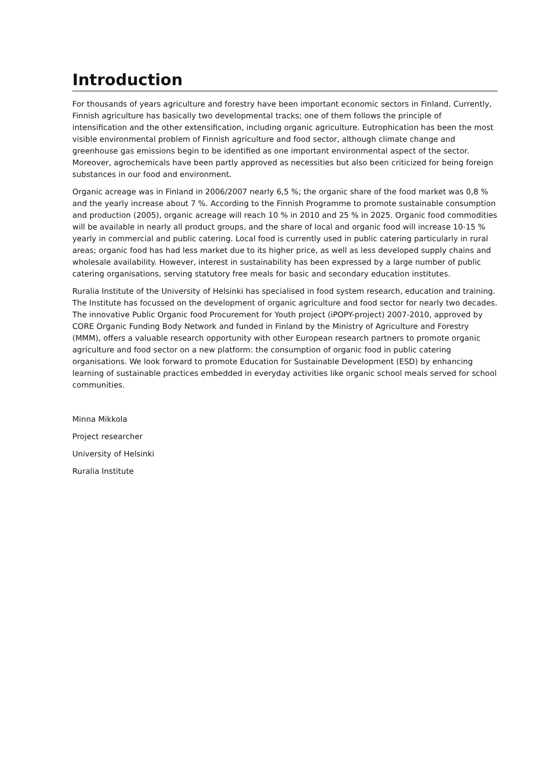Introduction
For thousands of years agriculture and forestry have been important economic sectors in Finland. Currently, Finnish agriculture has basically two developmental tracks; one of them follows the principle of intensification and the other extensification, including organic agriculture. Eutrophication has been the most visible environmental problem of Finnish agriculture and food sector, although climate change and greenhouse gas emissions begin to be identified as one important environmental aspect of the sector. Moreover, agrochemicals have been partly approved as necessities but also been criticized for being foreign substances in our food and environment.
Organic acreage was in Finland in 2006/2007 nearly 6,5 %; the organic share of the food market was 0,8 % and the yearly increase about 7 %. According to the Finnish Programme to promote sustainable consumption and production (2005), organic acreage will reach 10 % in 2010 and 25 % in 2025. Organic food commodities will be available in nearly all product groups, and the share of local and organic food will increase 10-15 % yearly in commercial and public catering. Local food is currently used in public catering particularly in rural areas; organic food has had less market due to its higher price, as well as less developed supply chains and wholesale availability. However, interest in sustainability has been expressed by a large number of public catering organisations, serving statutory free meals for basic and secondary education institutes.
Ruralia Institute of the University of Helsinki has specialised in food system research, education and training. The Institute has focussed on the development of organic agriculture and food sector for nearly two decades. The innovative Public Organic food Procurement for Youth project (iPOPY-project) 2007-2010, approved by CORE Organic Funding Body Network and funded in Finland by the Ministry of Agriculture and Forestry (MMM), offers a valuable research opportunity with other European research partners to promote organic agriculture and food sector on a new platform: the consumption of organic food in public catering organisations. We look forward to promote Education for Sustainable Development (ESD) by enhancing learning of sustainable practices embedded in everyday activities like organic school meals served for school communities.
Minna Mikkola
Project researcher
University of Helsinki
Ruralia Institute